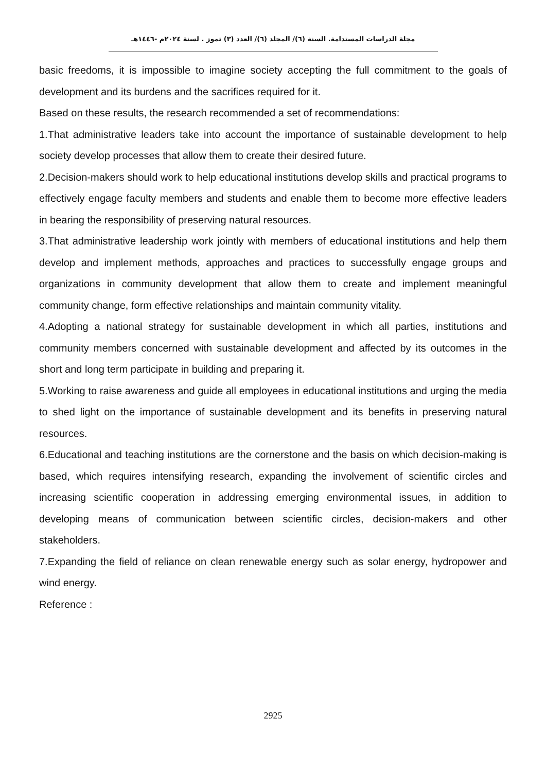مجلة الدراسات المستدامة. السنة (٦)/ المجلد (٦)/ العدد (٣) تموز . لسنة ٢٠٢٤م -١٤٤٦هـ
basic freedoms, it is impossible to imagine society accepting the full commitment to the goals of development and its burdens and the sacrifices required for it.
Based on these results, the research recommended a set of recommendations:
1.That administrative leaders take into account the importance of sustainable development to help society develop processes that allow them to create their desired future.
2.Decision-makers should work to help educational institutions develop skills and practical programs to effectively engage faculty members and students and enable them to become more effective leaders in bearing the responsibility of preserving natural resources.
3.That administrative leadership work jointly with members of educational institutions and help them develop and implement methods, approaches and practices to successfully engage groups and organizations in community development that allow them to create and implement meaningful community change, form effective relationships and maintain community vitality.
4.Adopting a national strategy for sustainable development in which all parties, institutions and community members concerned with sustainable development and affected by its outcomes in the short and long term participate in building and preparing it.
5.Working to raise awareness and guide all employees in educational institutions and urging the media to shed light on the importance of sustainable development and its benefits in preserving natural resources.
6.Educational and teaching institutions are the cornerstone and the basis on which decision-making is based, which requires intensifying research, expanding the involvement of scientific circles and increasing scientific cooperation in addressing emerging environmental issues, in addition to developing means of communication between scientific circles, decision-makers and other stakeholders.
7.Expanding the field of reliance on clean renewable energy such as solar energy, hydropower and wind energy.
Reference :
2925